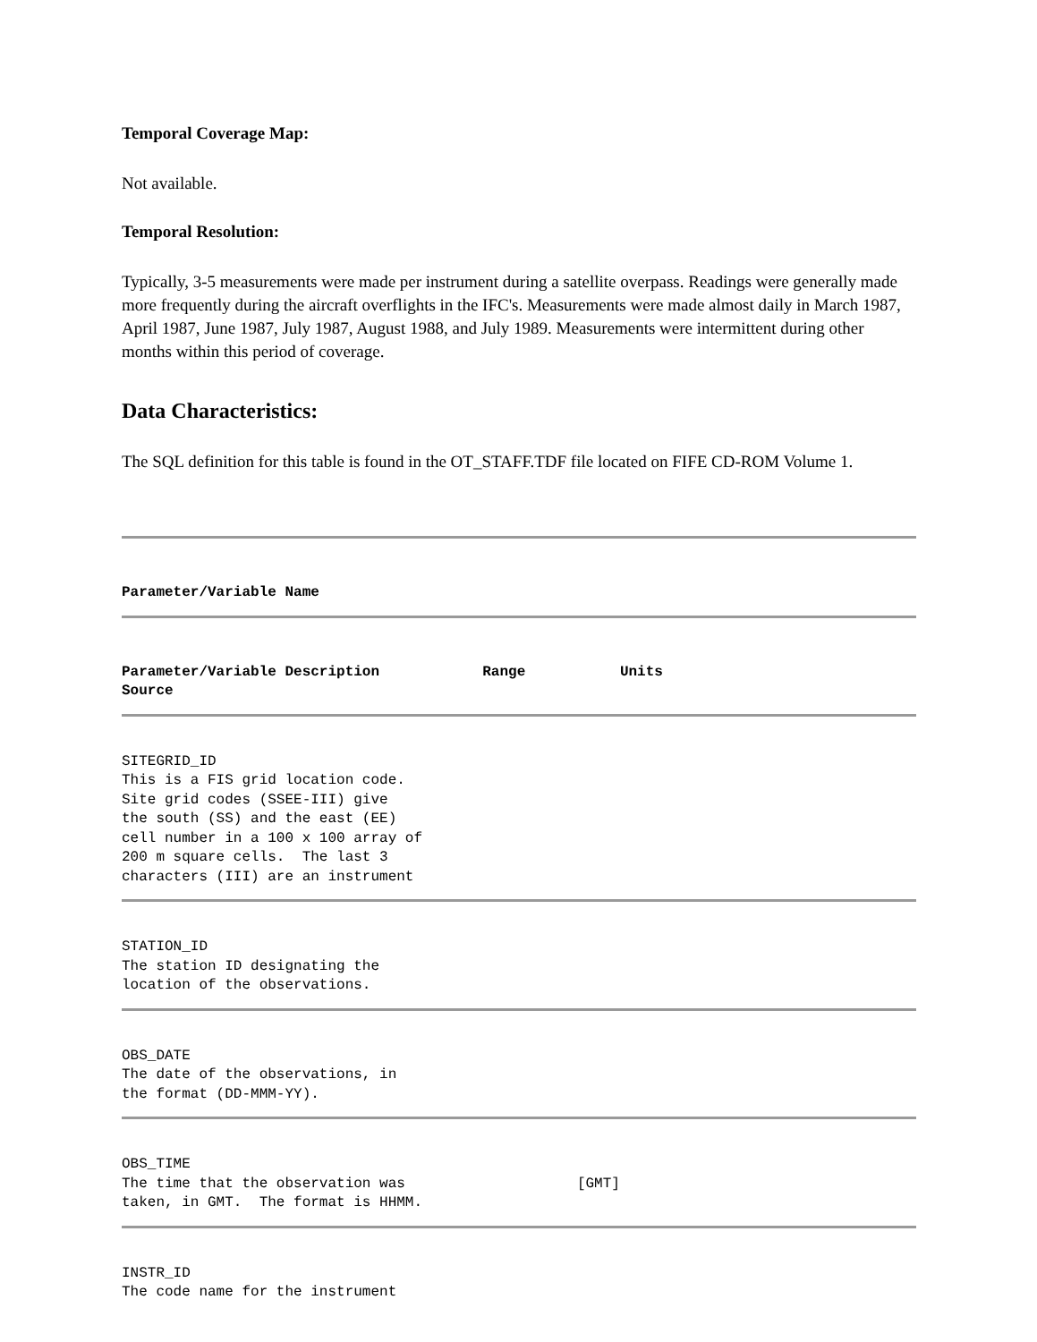Temporal Coverage Map:
Not available.
Temporal Resolution:
Typically, 3-5 measurements were made per instrument during a satellite overpass. Readings were generally made more frequently during the aircraft overflights in the IFC's. Measurements were made almost daily in March 1987, April 1987, June 1987, July 1987, August 1988, and July 1989. Measurements were intermittent during other months within this period of coverage.
Data Characteristics:
The SQL definition for this table is found in the OT_STAFF.TDF file located on FIFE CD-ROM Volume 1.
Parameter/Variable Name
Parameter/Variable Description            Range           Units
Source
SITEGRID_ID
This is a FIS grid location code.
Site grid codes (SSEE-III) give
the south (SS) and the east (EE)
cell number in a 100 x 100 array of
200 m square cells.  The last 3
characters (III) are an instrument
STATION_ID
The station ID designating the
location of the observations.
OBS_DATE
The date of the observations, in
the format (DD-MMM-YY).
OBS_TIME
The time that the observation was                    [GMT]
taken, in GMT.  The format is HHMM.
INSTR_ID
The code name for the instrument